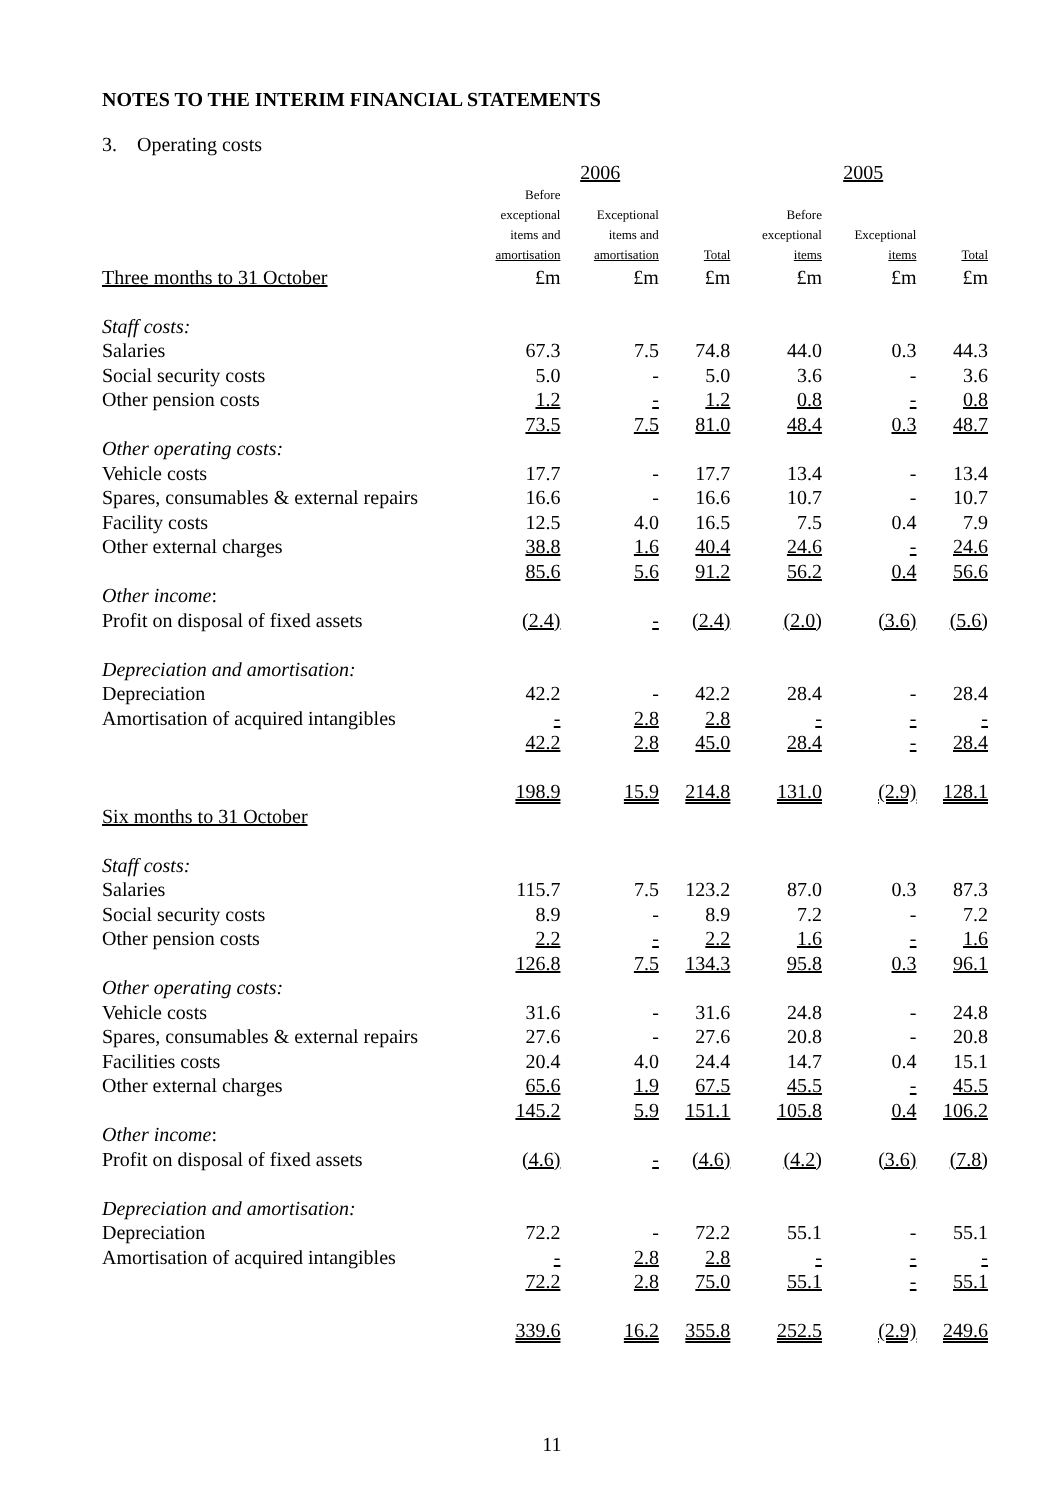NOTES TO THE INTERIM FINANCIAL STATEMENTS
3. Operating costs
| | 2006 | | | 2005 | | |
| --- | --- | --- | --- | --- | --- | --- |
| | Before exceptional items and amortisation | Exceptional items and amortisation | Total | Before exceptional items | Exceptional items | Total |
| Three months to 31 October | £m | £m | £m | £m | £m | £m |
| Staff costs: | | | | | | |
| Salaries | 67.3 | 7.5 | 74.8 | 44.0 | 0.3 | 44.3 |
| Social security costs | 5.0 | - | 5.0 | 3.6 | - | 3.6 |
| Other pension costs | 1.2 | - | 1.2 | 0.8 | - | 0.8 |
| | 73.5 | 7.5 | 81.0 | 48.4 | 0.3 | 48.7 |
| Other operating costs: | | | | | | |
| Vehicle costs | 17.7 | - | 17.7 | 13.4 | - | 13.4 |
| Spares, consumables & external repairs | 16.6 | - | 16.6 | 10.7 | - | 10.7 |
| Facility costs | 12.5 | 4.0 | 16.5 | 7.5 | 0.4 | 7.9 |
| Other external charges | 38.8 | 1.6 | 40.4 | 24.6 | - | 24.6 |
| | 85.6 | 5.6 | 91.2 | 56.2 | 0.4 | 56.6 |
| Other income : | | | | | | |
| Profit on disposal of fixed assets | (2.4) | - | (2.4) | (2.0) | (3.6) | (5.6) |
| Depreciation and amortisation: | | | | | | |
| Depreciation | 42.2 | - | 42.2 | 28.4 | - | 28.4 |
| Amortisation of acquired intangibles | - | 2.8 | 2.8 | - | - | - |
| | 42.2 | 2.8 | 45.0 | 28.4 | - | 28.4 |
| | 198.9 | 15.9 | 214.8 | 131.0 | (2.9) | 128.1 |
| Six months to 31 October | | | | | | |
| Staff costs: | | | | | | |
| Salaries | 115.7 | 7.5 | 123.2 | 87.0 | 0.3 | 87.3 |
| Social security costs | 8.9 | - | 8.9 | 7.2 | - | 7.2 |
| Other pension costs | 2.2 | - | 2.2 | 1.6 | - | 1.6 |
| | 126.8 | 7.5 | 134.3 | 95.8 | 0.3 | 96.1 |
| Other operating costs: | | | | | | |
| Vehicle costs | 31.6 | - | 31.6 | 24.8 | - | 24.8 |
| Spares, consumables & external repairs | 27.6 | - | 27.6 | 20.8 | - | 20.8 |
| Facilities costs | 20.4 | 4.0 | 24.4 | 14.7 | 0.4 | 15.1 |
| Other external charges | 65.6 | 1.9 | 67.5 | 45.5 | - | 45.5 |
| | 145.2 | 5.9 | 151.1 | 105.8 | 0.4 | 106.2 |
| Other income : | | | | | | |
| Profit on disposal of fixed assets | (4.6) | - | (4.6) | (4.2) | (3.6) | (7.8) |
| Depreciation and amortisation: | | | | | | |
| Depreciation | 72.2 | - | 72.2 | 55.1 | - | 55.1 |
| Amortisation of acquired intangibles | - | 2.8 | 2.8 | - | - | - |
| | 72.2 | 2.8 | 75.0 | 55.1 | - | 55.1 |
| | 339.6 | 16.2 | 355.8 | 252.5 | (2.9) | 249.6 |
11